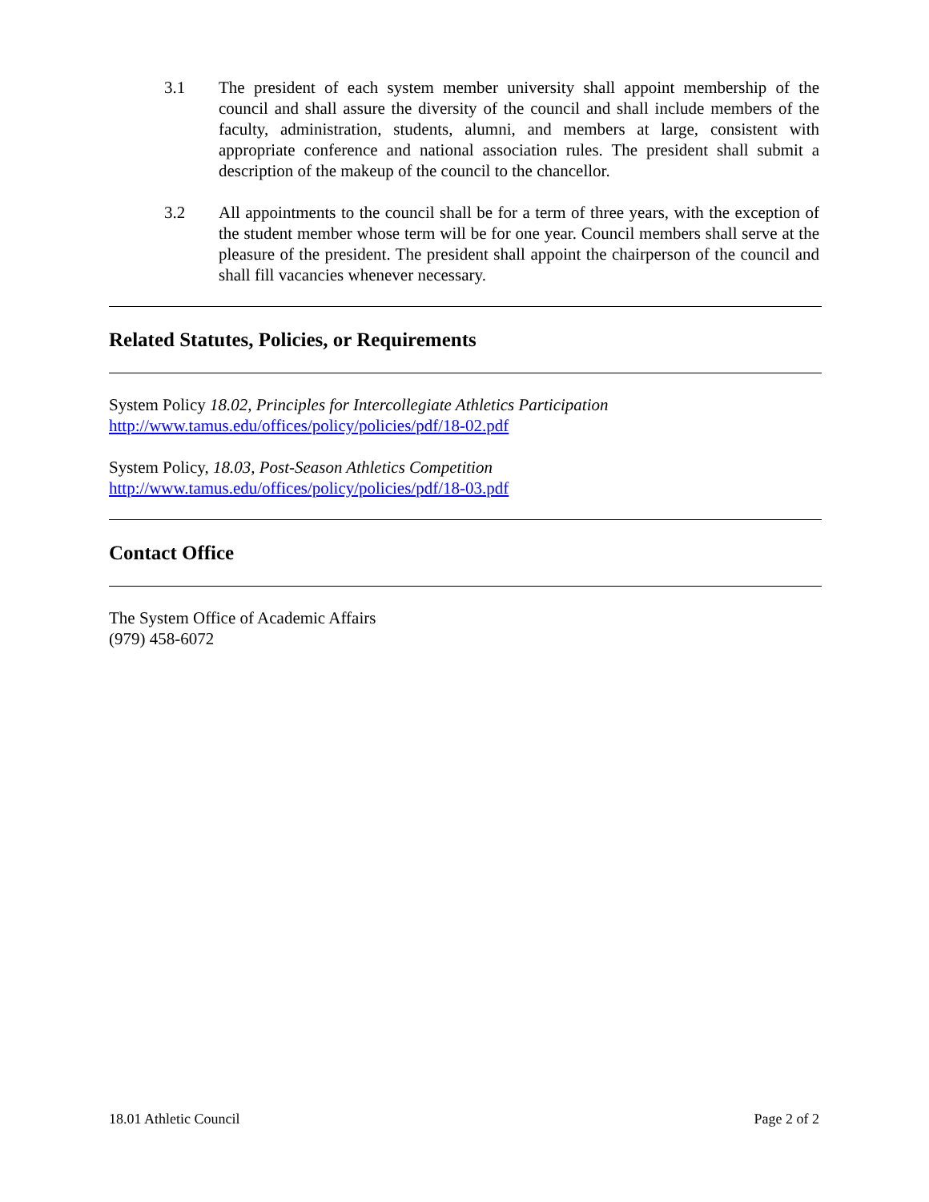3.1 The president of each system member university shall appoint membership of the council and shall assure the diversity of the council and shall include members of the faculty, administration, students, alumni, and members at large, consistent with appropriate conference and national association rules. The president shall submit a description of the makeup of the council to the chancellor.
3.2 All appointments to the council shall be for a term of three years, with the exception of the student member whose term will be for one year. Council members shall serve at the pleasure of the president. The president shall appoint the chairperson of the council and shall fill vacancies whenever necessary.
Related Statutes, Policies, or Requirements
System Policy 18.02, Principles for Intercollegiate Athletics Participation
http://www.tamus.edu/offices/policy/policies/pdf/18-02.pdf
System Policy, 18.03, Post-Season Athletics Competition
http://www.tamus.edu/offices/policy/policies/pdf/18-03.pdf
Contact Office
The System Office of Academic Affairs
(979) 458-6072
18.01 Athletic Council Page 2 of 2